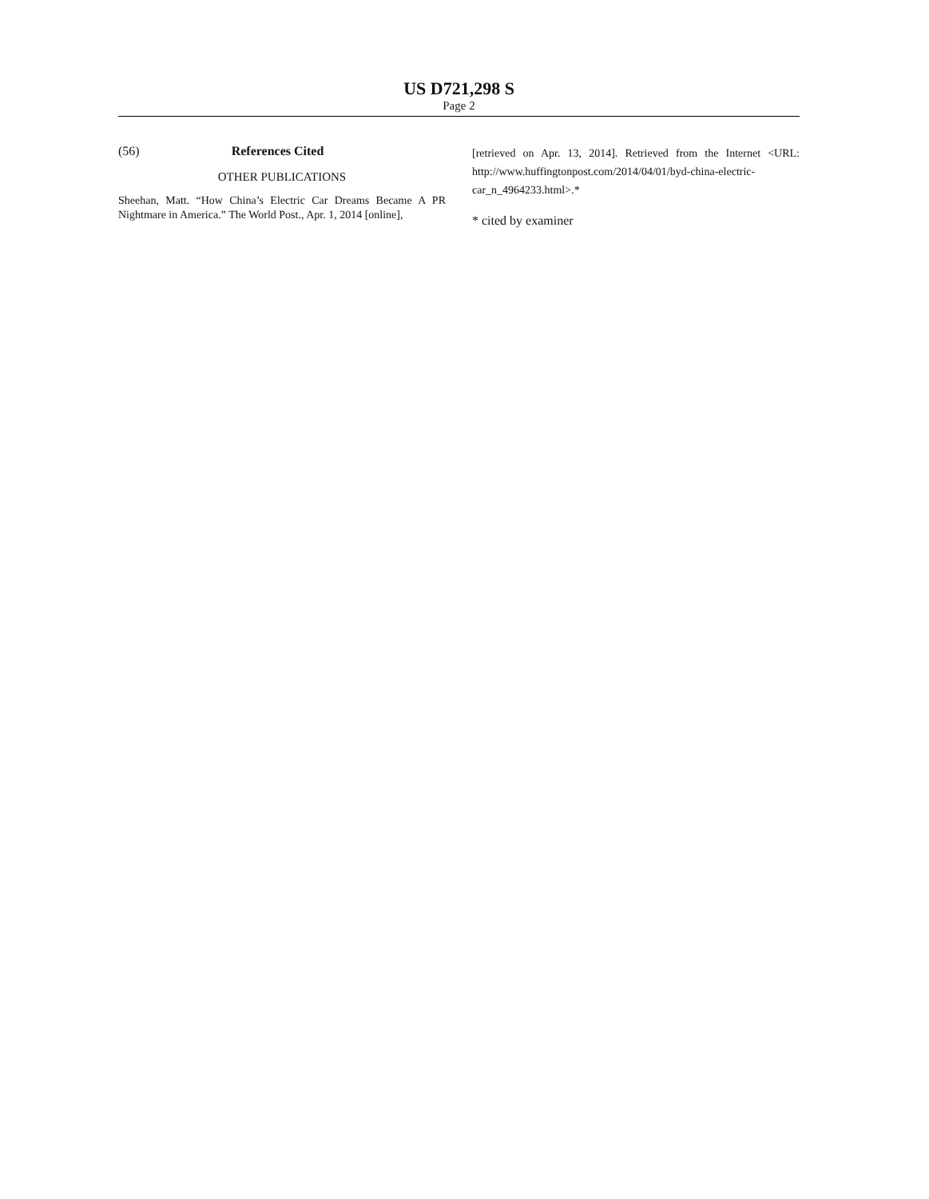US D721,298 S
Page 2
(56) References Cited
OTHER PUBLICATIONS
Sheehan, Matt. “How China’s Electric Car Dreams Became A PR Nightmare in America.” The World Post., Apr. 1, 2014 [online],
[retrieved on Apr. 13, 2014]. Retrieved from the Internet <URL: http://www.huffingtonpost.com/2014/04/01/byd-china-electric-car_n_4964233.html>.*
* cited by examiner